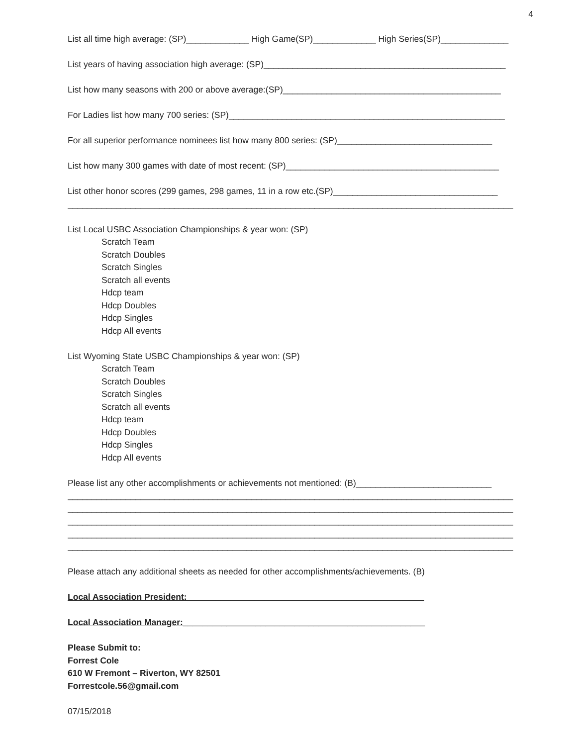4
List all time high average: (SP)_____________ High Game(SP)_____________ High Series(SP)______________
List years of having association high average: (SP)__________________________________________________
List how many seasons with 200 or above average:(SP)_____________________________________________
For Ladies list how many 700 series: (SP)_________________________________________________________
For all superior performance nominees list how many 800 series: (SP)________________________________
List how many 300 games with date of most recent: (SP)____________________________________________
List other honor scores (299 games, 298 games, 11 in a row etc.(SP)__________________________________
____________________________________________________________________________________________
List Local USBC Association Championships & year won: (SP)
Scratch Team
Scratch Doubles
Scratch Singles
Scratch all events
Hdcp team
Hdcp Doubles
Hdcp Singles
Hdcp All events
List Wyoming State USBC Championships & year won: (SP)
Scratch Team
Scratch Doubles
Scratch Singles
Scratch all events
Hdcp team
Hdcp Doubles
Hdcp Singles
Hdcp All events
Please list any other accomplishments or achievements not mentioned: (B)____________________________
____________________________________________________________________________________________
____________________________________________________________________________________________
____________________________________________________________________________________________
____________________________________________________________________________________________
____________________________________________________________________________________________
Please attach any additional sheets as needed for other accomplishments/achievements. (B)
Local Association President:_________________________________________________
Local Association Manager:__________________________________________________
Please Submit to:
Forrest Cole
610 W Fremont – Riverton, WY 82501
Forrestcole.56@gmail.com
07/15/2018